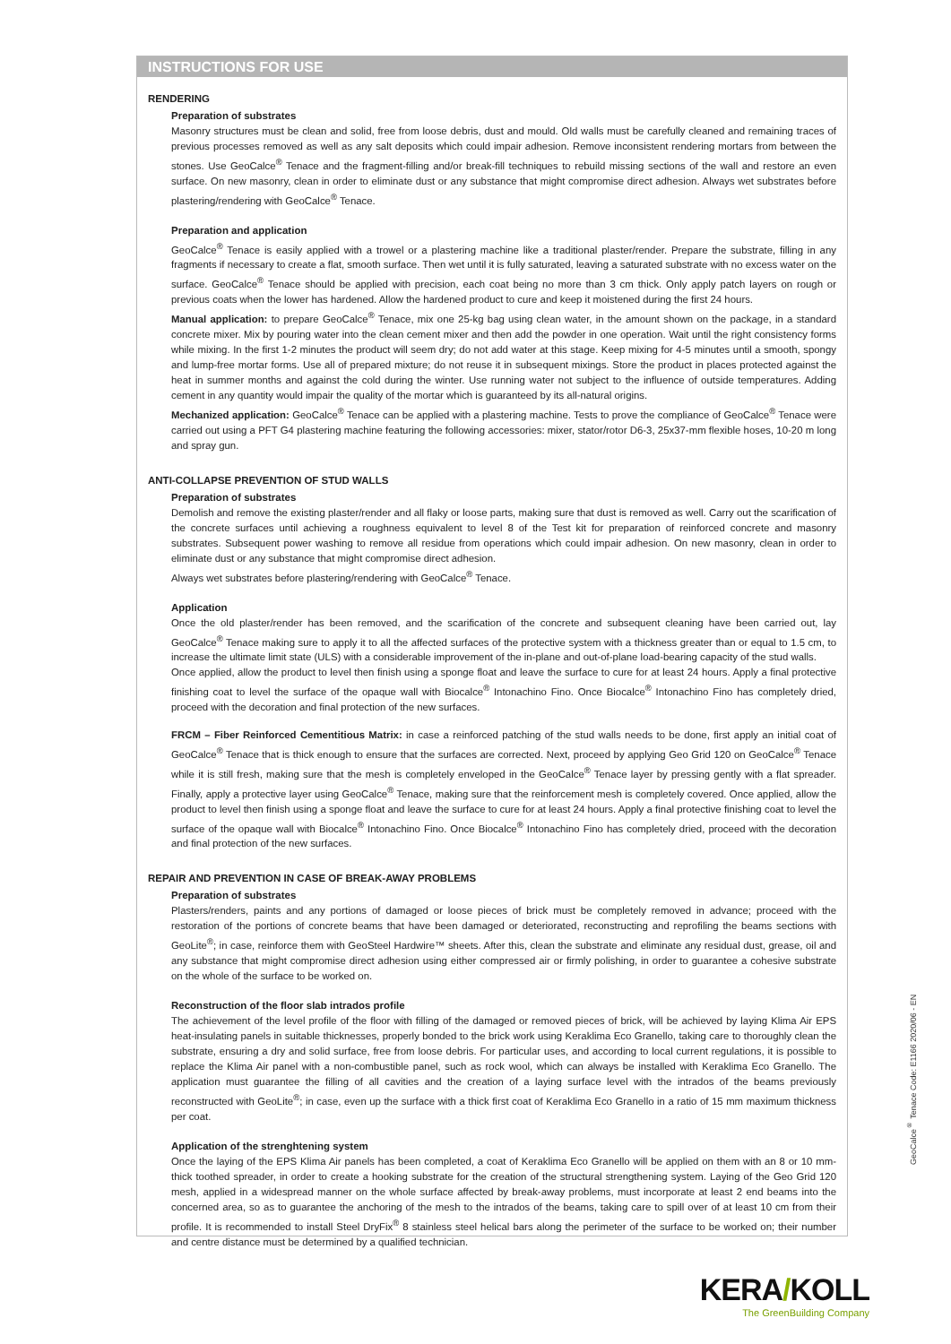INSTRUCTIONS FOR USE
RENDERING
Preparation of substrates
Masonry structures must be clean and solid, free from loose debris, dust and mould. Old walls must be carefully cleaned and remaining traces of previous processes removed as well as any salt deposits which could impair adhesion. Remove inconsistent rendering mortars from between the stones. Use GeoCalce<sup>®</sup> Tenace and the fragment-filling and/or break-fill techniques to rebuild missing sections of the wall and restore an even surface. On new masonry, clean in order to eliminate dust or any substance that might compromise direct adhesion. Always wet substrates before plastering/rendering with GeoCalce<sup>®</sup> Tenace.
Preparation and application
GeoCalce<sup>®</sup> Tenace is easily applied with a trowel or a plastering machine like a traditional plaster/render. Prepare the substrate, filling in any fragments if necessary to create a flat, smooth surface. Then wet until it is fully saturated, leaving a saturated substrate with no excess water on the surface. GeoCalce<sup>®</sup> Tenace should be applied with precision, each coat being no more than 3 cm thick. Only apply patch layers on rough or previous coats when the lower has hardened. Allow the hardened product to cure and keep it moistened during the first 24 hours.
Manual application: to prepare GeoCalce<sup>®</sup> Tenace, mix one 25-kg bag using clean water, in the amount shown on the package, in a standard concrete mixer. Mix by pouring water into the clean cement mixer and then add the powder in one operation. Wait until the right consistency forms while mixing. In the first 1-2 minutes the product will seem dry; do not add water at this stage. Keep mixing for 4-5 minutes until a smooth, spongy and lump-free mortar forms. Use all of prepared mixture; do not reuse it in subsequent mixings. Store the product in places protected against the heat in summer months and against the cold during the winter. Use running water not subject to the influence of outside temperatures. Adding cement in any quantity would impair the quality of the mortar which is guaranteed by its all-natural origins.
Mechanized application: GeoCalce<sup>®</sup> Tenace can be applied with a plastering machine. Tests to prove the compliance of GeoCalce<sup>®</sup> Tenace were carried out using a PFT G4 plastering machine featuring the following accessories: mixer, stator/rotor D6-3, 25x37-mm flexible hoses, 10-20 m long and spray gun.
ANTI-COLLAPSE PREVENTION OF STUD WALLS
Preparation of substrates
Demolish and remove the existing plaster/render and all flaky or loose parts, making sure that dust is removed as well. Carry out the scarification of the concrete surfaces until achieving a roughness equivalent to level 8 of the Test kit for preparation of reinforced concrete and masonry substrates. Subsequent power washing to remove all residue from operations which could impair adhesion. On new masonry, clean in order to eliminate dust or any substance that might compromise direct adhesion.
Always wet substrates before plastering/rendering with GeoCalce<sup>®</sup> Tenace.
Application
Once the old plaster/render has been removed, and the scarification of the concrete and subsequent cleaning have been carried out, lay GeoCalce<sup>®</sup> Tenace making sure to apply it to all the affected surfaces of the protective system with a thickness greater than or equal to 1.5 cm, to increase the ultimate limit state (ULS) with a considerable improvement of the in-plane and out-of-plane load-bearing capacity of the stud walls.
Once applied, allow the product to level then finish using a sponge float and leave the surface to cure for at least 24 hours. Apply a final protective finishing coat to level the surface of the opaque wall with Biocalce<sup>®</sup> Intonachino Fino. Once Biocalce<sup>®</sup> Intonachino Fino has completely dried, proceed with the decoration and final protection of the new surfaces.
FRCM – Fiber Reinforced Cementitious Matrix: in case a reinforced patching of the stud walls needs to be done, first apply an initial coat of GeoCalce<sup>®</sup> Tenace that is thick enough to ensure that the surfaces are corrected. Next, proceed by applying Geo Grid 120 on GeoCalce<sup>®</sup> Tenace while it is still fresh, making sure that the mesh is completely enveloped in the GeoCalce<sup>®</sup> Tenace layer by pressing gently with a flat spreader. Finally, apply a protective layer using GeoCalce<sup>®</sup> Tenace, making sure that the reinforcement mesh is completely covered. Once applied, allow the product to level then finish using a sponge float and leave the surface to cure for at least 24 hours. Apply a final protective finishing coat to level the surface of the opaque wall with Biocalce<sup>®</sup> Intonachino Fino. Once Biocalce<sup>®</sup> Intonachino Fino has completely dried, proceed with the decoration and final protection of the new surfaces.
REPAIR AND PREVENTION IN CASE OF BREAK-AWAY PROBLEMS
Preparation of substrates
Plasters/renders, paints and any portions of damaged or loose pieces of brick must be completely removed in advance; proceed with the restoration of the portions of concrete beams that have been damaged or deteriorated, reconstructing and reprofiling the beams sections with GeoLite<sup>®</sup>; in case, reinforce them with GeoSteel Hardwire™ sheets. After this, clean the substrate and eliminate any residual dust, grease, oil and any substance that might compromise direct adhesion using either compressed air or firmly polishing, in order to guarantee a cohesive substrate on the whole of the surface to be worked on.
Reconstruction of the floor slab intrados profile
The achievement of the level profile of the floor with filling of the damaged or removed pieces of brick, will be achieved by laying Klima Air EPS heat-insulating panels in suitable thicknesses, properly bonded to the brick work using Keraklima Eco Granello, taking care to thoroughly clean the substrate, ensuring a dry and solid surface, free from loose debris. For particular uses, and according to local current regulations, it is possible to replace the Klima Air panel with a non-combustible panel, such as rock wool, which can always be installed with Keraklima Eco Granello. The application must guarantee the filling of all cavities and the creation of a laying surface level with the intrados of the beams previously reconstructed with GeoLite<sup>®</sup>; in case, even up the surface with a thick first coat of Keraklima Eco Granello in a ratio of 15 mm maximum thickness per coat.
Application of the strenghtening system
Once the laying of the EPS Klima Air panels has been completed, a coat of Keraklima Eco Granello will be applied on them with an 8 or 10 mm-thick toothed spreader, in order to create a hooking substrate for the creation of the structural strengthening system. Laying of the Geo Grid 120 mesh, applied in a widespread manner on the whole surface affected by break-away problems, must incorporate at least 2 end beams into the concerned area, so as to guarantee the anchoring of the mesh to the intrados of the beams, taking care to spill over of at least 10 cm from their profile. It is recommended to install Steel DryFix<sup>®</sup> 8 stainless steel helical bars along the perimeter of the surface to be worked on; their number and centre distance must be determined by a qualified technician.
GeoCalce<sup>®</sup> Tenace Code: E1166 2020/06 - EN
KERA/KOLL
The GreenBuilding Company